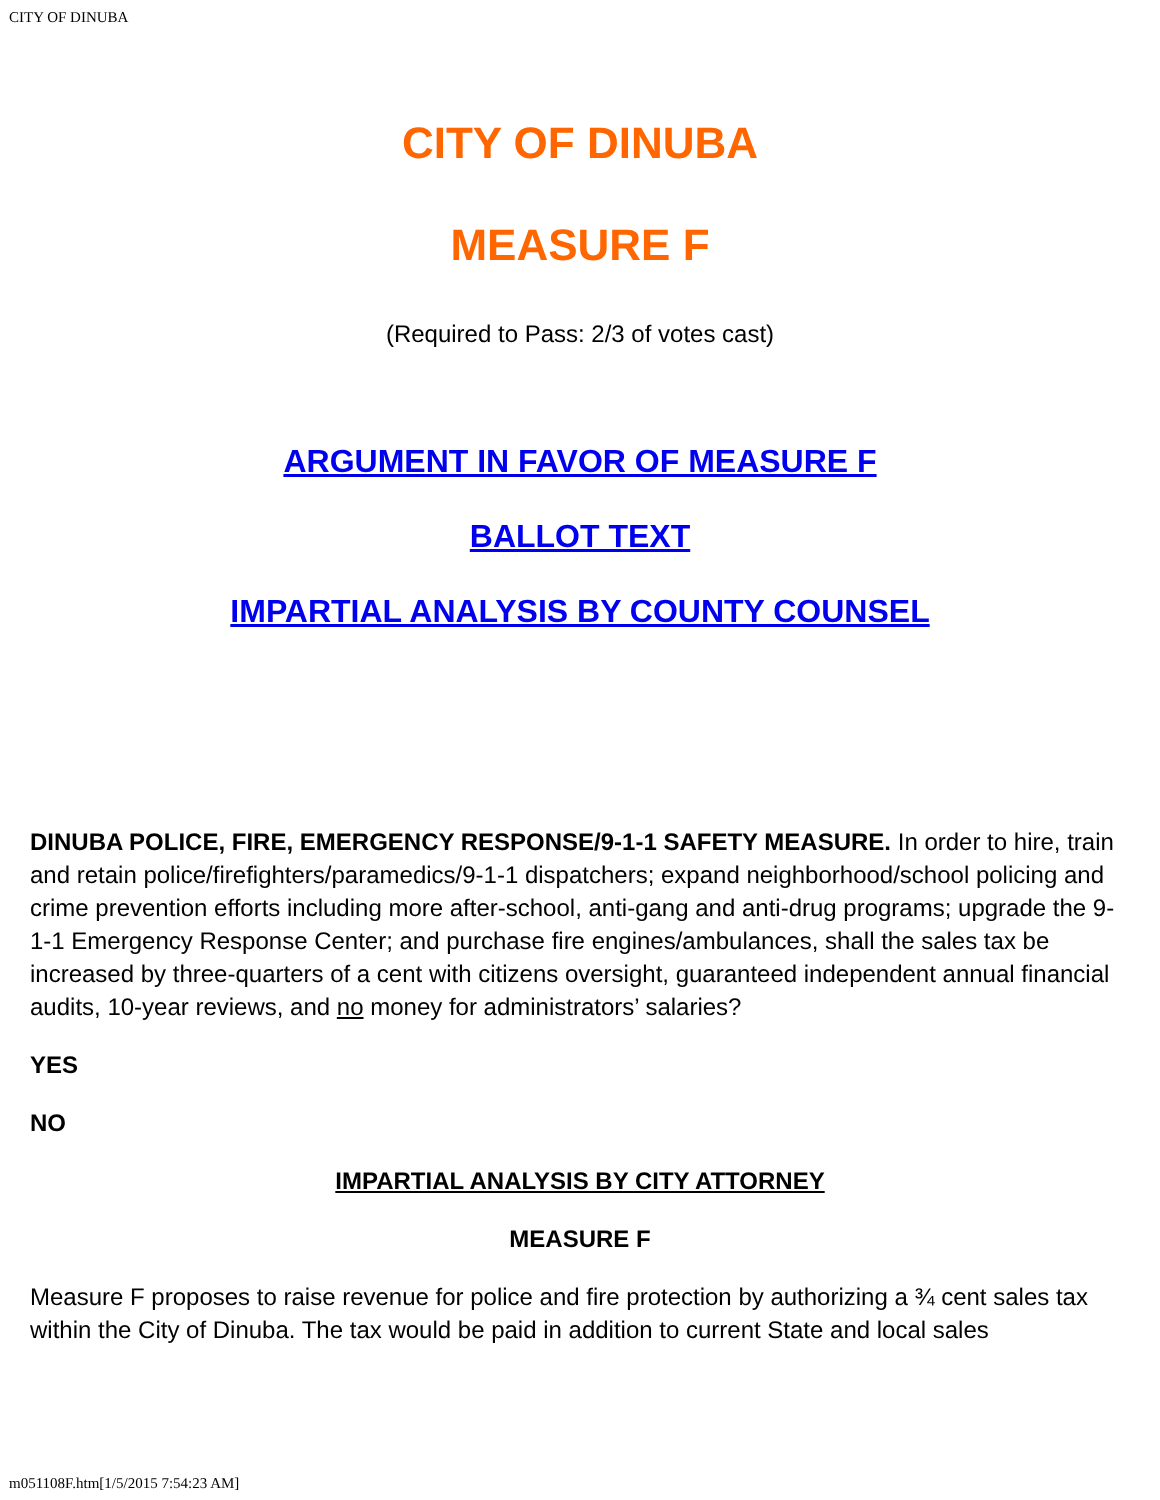CITY OF DINUBA
CITY OF DINUBA
MEASURE F
(Required to Pass: 2/3 of votes cast)
ARGUMENT IN FAVOR OF MEASURE F
BALLOT TEXT
IMPARTIAL ANALYSIS BY COUNTY COUNSEL
DINUBA POLICE, FIRE, EMERGENCY RESPONSE/9-1-1 SAFETY MEASURE. In order to hire, train and retain police/firefighters/paramedics/9-1-1 dispatchers; expand neighborhood/school policing and crime prevention efforts including more after-school, anti-gang and anti-drug programs; upgrade the 9-1-1 Emergency Response Center; and purchase fire engines/ambulances, shall the sales tax be increased by three-quarters of a cent with citizens oversight, guaranteed independent annual financial audits, 10-year reviews, and no money for administrators’ salaries?
YES
NO
IMPARTIAL ANALYSIS BY CITY ATTORNEY
MEASURE F
Measure F proposes to raise revenue for police and fire protection by authorizing a ¾ cent sales tax within the City of Dinuba. The tax would be paid in addition to current State and local sales
m051108F.htm[1/5/2015 7:54:23 AM]